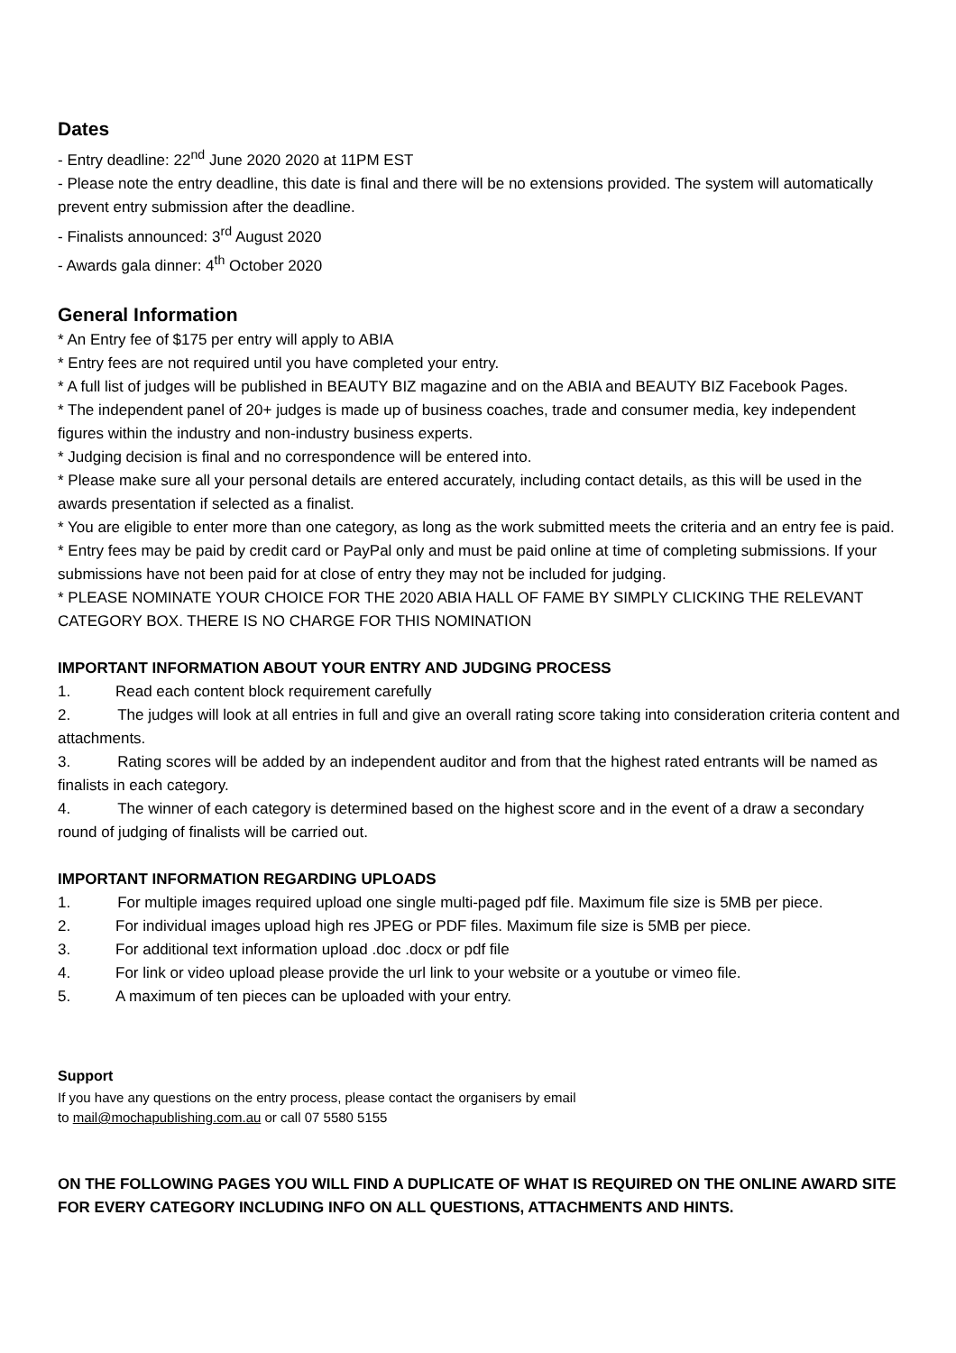Dates
- Entry deadline: 22<sup>nd</sup> June 2020 2020 at 11PM EST
- Please note the entry deadline, this date is final and there will be no extensions provided. The system will automatically prevent entry submission after the deadline.
- Finalists announced: 3<sup>rd</sup> August 2020
- Awards gala dinner: 4<sup>th</sup> October 2020
General Information
* An Entry fee of $175 per entry will apply to ABIA
* Entry fees are not required until you have completed your entry.
* A full list of judges will be published in BEAUTY BIZ magazine and on the ABIA and BEAUTY BIZ Facebook Pages.
* The independent panel of 20+ judges is made up of business coaches, trade and consumer media, key independent figures within the industry and non-industry business experts.
* Judging decision is final and no correspondence will be entered into.
* Please make sure all your personal details are entered accurately, including contact details, as this will be used in the awards presentation if selected as a finalist.
* You are eligible to enter more than one category, as long as the work submitted meets the criteria and an entry fee is paid.
* Entry fees may be paid by credit card or PayPal only and must be paid online at time of completing submissions. If your submissions have not been paid for at close of entry they may not be included for judging.
* PLEASE NOMINATE YOUR CHOICE FOR THE 2020 ABIA HALL OF FAME BY SIMPLY CLICKING THE RELEVANT CATEGORY BOX. THERE IS NO CHARGE FOR THIS NOMINATION
IMPORTANT INFORMATION ABOUT YOUR ENTRY AND JUDGING PROCESS
1. Read each content block requirement carefully
2. The judges will look at all entries in full and give an overall rating score taking into consideration criteria content and attachments.
3. Rating scores will be added by an independent auditor and from that the highest rated entrants will be named as finalists in each category.
4. The winner of each category is determined based on the highest score and in the event of a draw a secondary round of judging of finalists will be carried out.
IMPORTANT INFORMATION REGARDING UPLOADS
1. For multiple images required upload one single multi-paged pdf file. Maximum file size is 5MB per piece.
2. For individual images upload high res JPEG or PDF files. Maximum file size is 5MB per piece.
3. For additional text information upload .doc .docx or pdf file
4. For link or video upload please provide the url link to your website or a youtube or vimeo file.
5. A maximum of ten pieces can be uploaded with your entry.
Support
If you have any questions on the entry process, please contact the organisers by email
to mail@mochapublishing.com.au or call 07 5580 5155
ON THE FOLLOWING PAGES YOU WILL FIND A DUPLICATE OF WHAT IS REQUIRED ON THE ONLINE AWARD SITE FOR EVERY CATEGORY INCLUDING INFO ON ALL QUESTIONS, ATTACHMENTS AND HINTS.